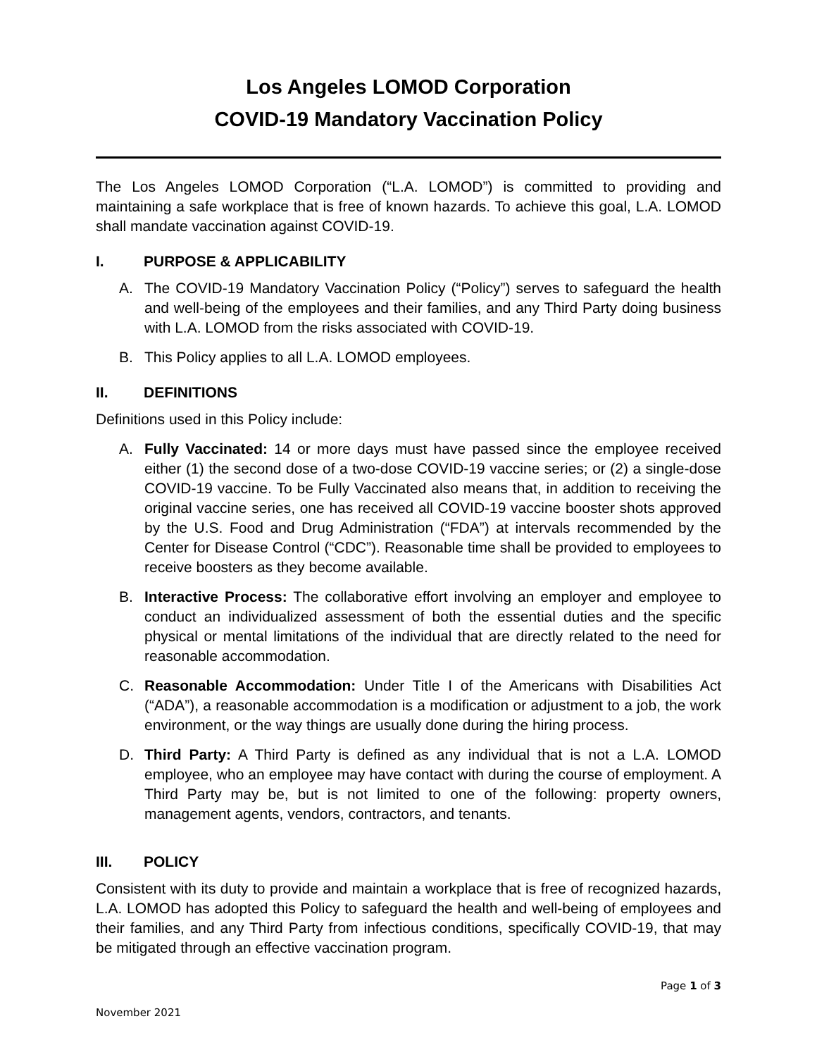Los Angeles LOMOD Corporation
COVID-19 Mandatory Vaccination Policy
The Los Angeles LOMOD Corporation (“L.A. LOMOD”) is committed to providing and maintaining a safe workplace that is free of known hazards. To achieve this goal, L.A. LOMOD shall mandate vaccination against COVID-19.
I. PURPOSE & APPLICABILITY
A. The COVID-19 Mandatory Vaccination Policy (“Policy”) serves to safeguard the health and well-being of the employees and their families, and any Third Party doing business with L.A. LOMOD from the risks associated with COVID-19.
B. This Policy applies to all L.A. LOMOD employees.
II. DEFINITIONS
Definitions used in this Policy include:
A. Fully Vaccinated: 14 or more days must have passed since the employee received either (1) the second dose of a two-dose COVID-19 vaccine series; or (2) a single-dose COVID-19 vaccine. To be Fully Vaccinated also means that, in addition to receiving the original vaccine series, one has received all COVID-19 vaccine booster shots approved by the U.S. Food and Drug Administration (“FDA”) at intervals recommended by the Center for Disease Control (“CDC”). Reasonable time shall be provided to employees to receive boosters as they become available.
B. Interactive Process: The collaborative effort involving an employer and employee to conduct an individualized assessment of both the essential duties and the specific physical or mental limitations of the individual that are directly related to the need for reasonable accommodation.
C. Reasonable Accommodation: Under Title I of the Americans with Disabilities Act (“ADA”), a reasonable accommodation is a modification or adjustment to a job, the work environment, or the way things are usually done during the hiring process.
D. Third Party: A Third Party is defined as any individual that is not a L.A. LOMOD employee, who an employee may have contact with during the course of employment. A Third Party may be, but is not limited to one of the following: property owners, management agents, vendors, contractors, and tenants.
III. POLICY
Consistent with its duty to provide and maintain a workplace that is free of recognized hazards, L.A. LOMOD has adopted this Policy to safeguard the health and well-being of employees and their families, and any Third Party from infectious conditions, specifically COVID-19, that may be mitigated through an effective vaccination program.
Page 1 of 3
November 2021